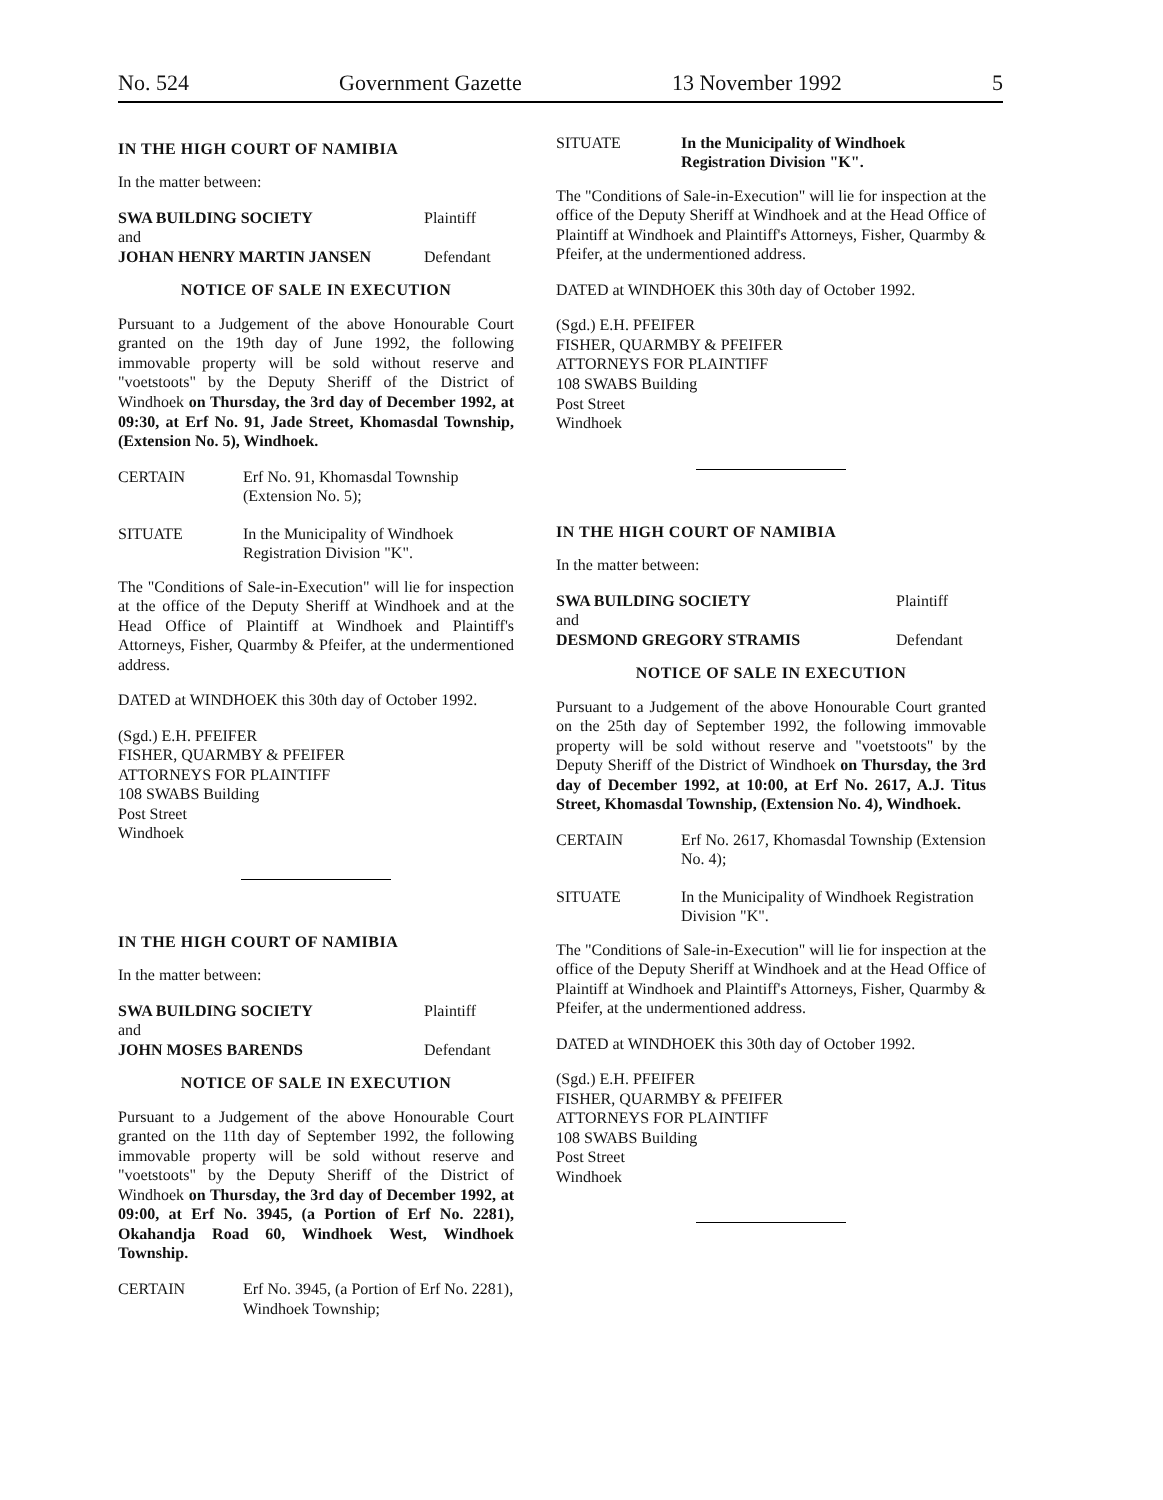No. 524 Government Gazette 13 November 1992 5
IN THE HIGH COURT OF NAMIBIA
In the matter between:
| SWA BUILDING SOCIETY | Plaintiff |
| and | |
| JOHAN HENRY MARTIN JANSEN | Defendant |
NOTICE OF SALE IN EXECUTION
Pursuant to a Judgement of the above Honourable Court granted on the 19th day of June 1992, the following immovable property will be sold without reserve and "voetstoots" by the Deputy Sheriff of the District of Windhoek on Thursday, the 3rd day of December 1992, at 09:30, at Erf No. 91, Jade Street, Khomasdal Township, (Extension No. 5), Windhoek.
| CERTAIN | Erf No. 91, Khomasdal Township (Extension No. 5); |
| SITUATE | In the Municipality of Windhoek Registration Division "K". |
The "Conditions of Sale-in-Execution" will lie for inspection at the office of the Deputy Sheriff at Windhoek and at the Head Office of Plaintiff at Windhoek and Plaintiff's Attorneys, Fisher, Quarmby & Pfeifer, at the undermentioned address.
DATED at WINDHOEK this 30th day of October 1992.
(Sgd.) E.H. PFEIFER
FISHER, QUARMBY & PFEIFER
ATTORNEYS FOR PLAINTIFF
108 SWABS Building
Post Street
Windhoek
IN THE HIGH COURT OF NAMIBIA
In the matter between:
| SWA BUILDING SOCIETY | Plaintiff |
| and | |
| JOHN MOSES BARENDS | Defendant |
NOTICE OF SALE IN EXECUTION
Pursuant to a Judgement of the above Honourable Court granted on the 11th day of September 1992, the following immovable property will be sold without reserve and "voetstoots" by the Deputy Sheriff of the District of Windhoek on Thursday, the 3rd day of December 1992, at 09:00, at Erf No. 3945, (a Portion of Erf No. 2281), Okahandja Road 60, Windhoek West, Windhoek Township.
| CERTAIN | Erf No. 3945, (a Portion of Erf No. 2281), Windhoek Township; |
| SITUATE | In the Municipality of Windhoek Registration Division "K". |
The "Conditions of Sale-in-Execution" will lie for inspection at the office of the Deputy Sheriff at Windhoek and at the Head Office of Plaintiff at Windhoek and Plaintiff's Attorneys, Fisher, Quarmby & Pfeifer, at the undermentioned address.
DATED at WINDHOEK this 30th day of October 1992.
(Sgd.) E.H. PFEIFER
FISHER, QUARMBY & PFEIFER
ATTORNEYS FOR PLAINTIFF
108 SWABS Building
Post Street
Windhoek
IN THE HIGH COURT OF NAMIBIA
In the matter between:
| SWA BUILDING SOCIETY | Plaintiff |
| and | |
| DESMOND GREGORY STRAMIS | Defendant |
NOTICE OF SALE IN EXECUTION
Pursuant to a Judgement of the above Honourable Court granted on the 25th day of September 1992, the following immovable property will be sold without reserve and "voetstoots" by the Deputy Sheriff of the District of Windhoek on Thursday, the 3rd day of December 1992, at 10:00, at Erf No. 2617, A.J. Titus Street, Khomasdal Township, (Extension No. 4), Windhoek.
| CERTAIN | Erf No. 2617, Khomasdal Township (Extension No. 4); |
| SITUATE | In the Municipality of Windhoek Registration Division "K". |
The "Conditions of Sale-in-Execution" will lie for inspection at the office of the Deputy Sheriff at Windhoek and at the Head Office of Plaintiff at Windhoek and Plaintiff's Attorneys, Fisher, Quarmby & Pfeifer, at the undermentioned address.
DATED at WINDHOEK this 30th day of October 1992.
(Sgd.) E.H. PFEIFER
FISHER, QUARMBY & PFEIFER
ATTORNEYS FOR PLAINTIFF
108 SWABS Building
Post Street
Windhoek